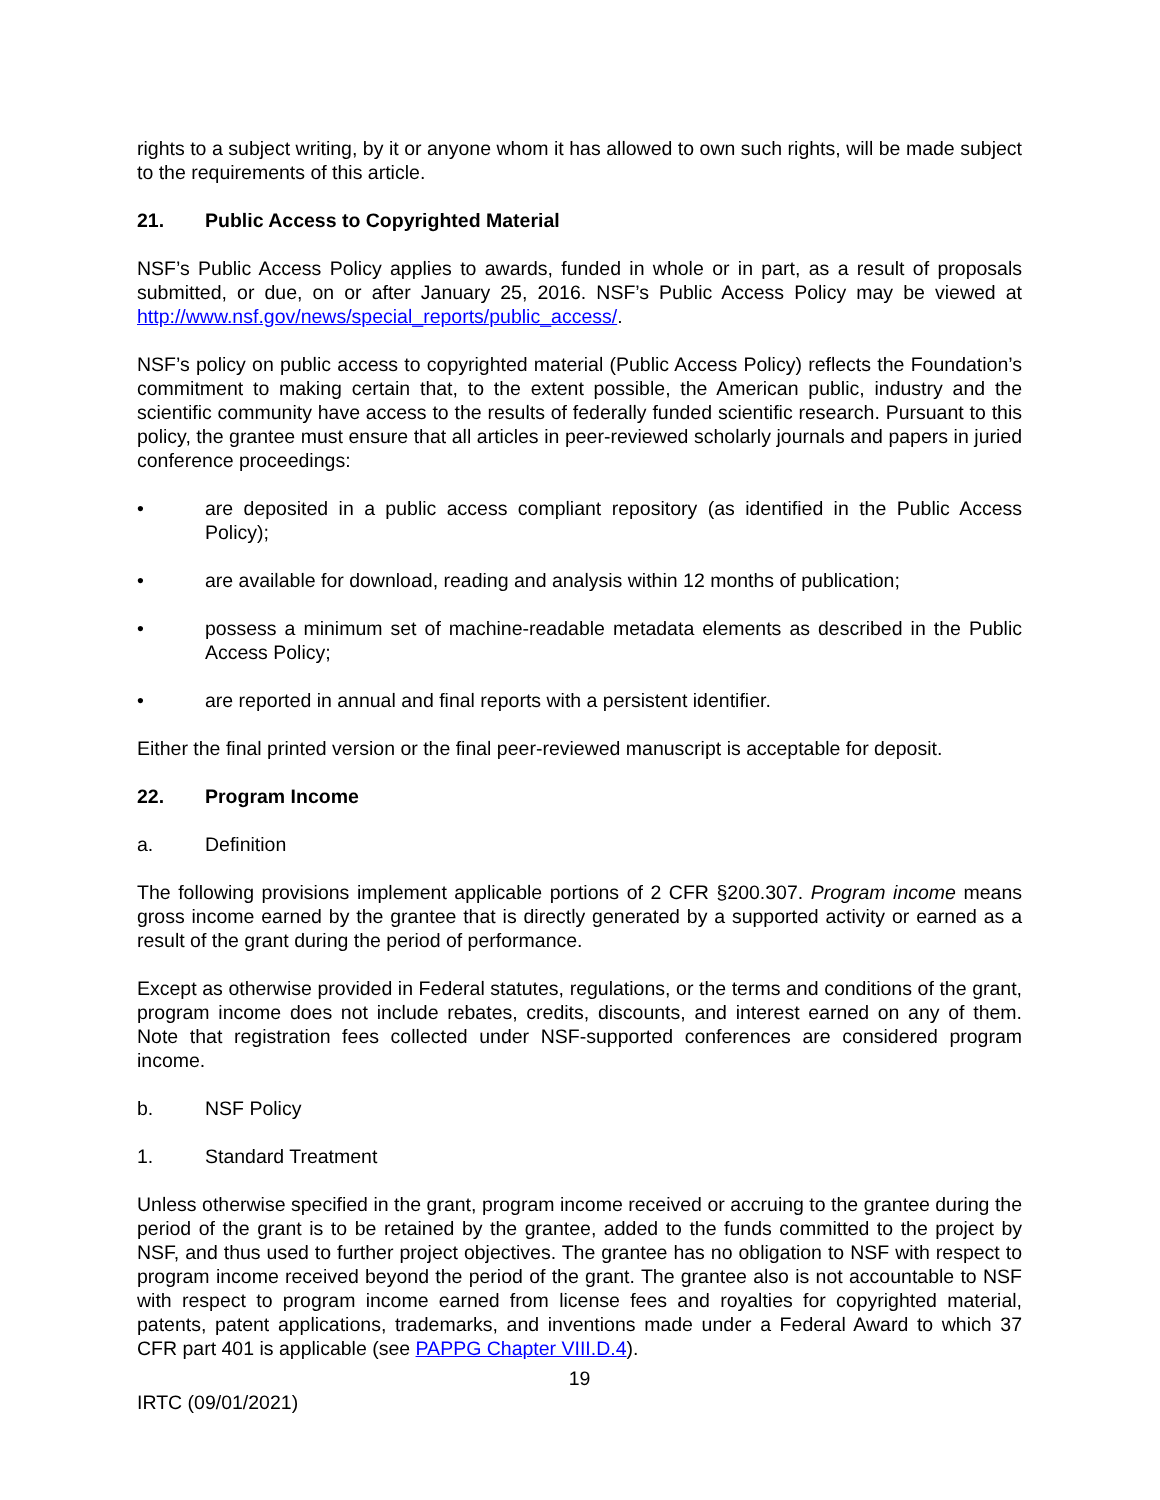rights to a subject writing, by it or anyone whom it has allowed to own such rights, will be made subject to the requirements of this article.
21. Public Access to Copyrighted Material
NSF’s Public Access Policy applies to awards, funded in whole or in part, as a result of proposals submitted, or due, on or after January 25, 2016. NSF’s Public Access Policy may be viewed at http://www.nsf.gov/news/special_reports/public_access/.
NSF’s policy on public access to copyrighted material (Public Access Policy) reflects the Foundation’s commitment to making certain that, to the extent possible, the American public, industry and the scientific community have access to the results of federally funded scientific research. Pursuant to this policy, the grantee must ensure that all articles in peer-reviewed scholarly journals and papers in juried conference proceedings:
• are deposited in a public access compliant repository (as identified in the Public Access Policy);
• are available for download, reading and analysis within 12 months of publication;
• possess a minimum set of machine-readable metadata elements as described in the Public Access Policy;
• are reported in annual and final reports with a persistent identifier.
Either the final printed version or the final peer-reviewed manuscript is acceptable for deposit.
22. Program Income
a. Definition
The following provisions implement applicable portions of 2 CFR §200.307. Program income means gross income earned by the grantee that is directly generated by a supported activity or earned as a result of the grant during the period of performance.
Except as otherwise provided in Federal statutes, regulations, or the terms and conditions of the grant, program income does not include rebates, credits, discounts, and interest earned on any of them. Note that registration fees collected under NSF-supported conferences are considered program income.
b. NSF Policy
1. Standard Treatment
Unless otherwise specified in the grant, program income received or accruing to the grantee during the period of the grant is to be retained by the grantee, added to the funds committed to the project by NSF, and thus used to further project objectives. The grantee has no obligation to NSF with respect to program income received beyond the period of the grant. The grantee also is not accountable to NSF with respect to program income earned from license fees and royalties for copyrighted material, patents, patent applications, trademarks, and inventions made under a Federal Award to which 37 CFR part 401 is applicable (see PAPPG Chapter VIII.D.4).
19
IRTC (09/01/2021)